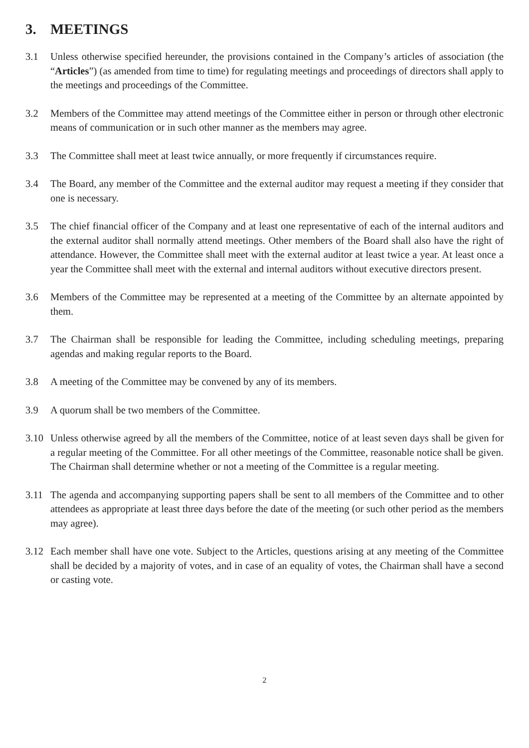3. MEETINGS
3.1 Unless otherwise specified hereunder, the provisions contained in the Company’s articles of association (the “Articles”) (as amended from time to time) for regulating meetings and proceedings of directors shall apply to the meetings and proceedings of the Committee.
3.2 Members of the Committee may attend meetings of the Committee either in person or through other electronic means of communication or in such other manner as the members may agree.
3.3 The Committee shall meet at least twice annually, or more frequently if circumstances require.
3.4 The Board, any member of the Committee and the external auditor may request a meeting if they consider that one is necessary.
3.5 The chief financial officer of the Company and at least one representative of each of the internal auditors and the external auditor shall normally attend meetings. Other members of the Board shall also have the right of attendance. However, the Committee shall meet with the external auditor at least twice a year. At least once a year the Committee shall meet with the external and internal auditors without executive directors present.
3.6 Members of the Committee may be represented at a meeting of the Committee by an alternate appointed by them.
3.7 The Chairman shall be responsible for leading the Committee, including scheduling meetings, preparing agendas and making regular reports to the Board.
3.8 A meeting of the Committee may be convened by any of its members.
3.9 A quorum shall be two members of the Committee.
3.10 Unless otherwise agreed by all the members of the Committee, notice of at least seven days shall be given for a regular meeting of the Committee. For all other meetings of the Committee, reasonable notice shall be given. The Chairman shall determine whether or not a meeting of the Committee is a regular meeting.
3.11 The agenda and accompanying supporting papers shall be sent to all members of the Committee and to other attendees as appropriate at least three days before the date of the meeting (or such other period as the members may agree).
3.12 Each member shall have one vote. Subject to the Articles, questions arising at any meeting of the Committee shall be decided by a majority of votes, and in case of an equality of votes, the Chairman shall have a second or casting vote.
2